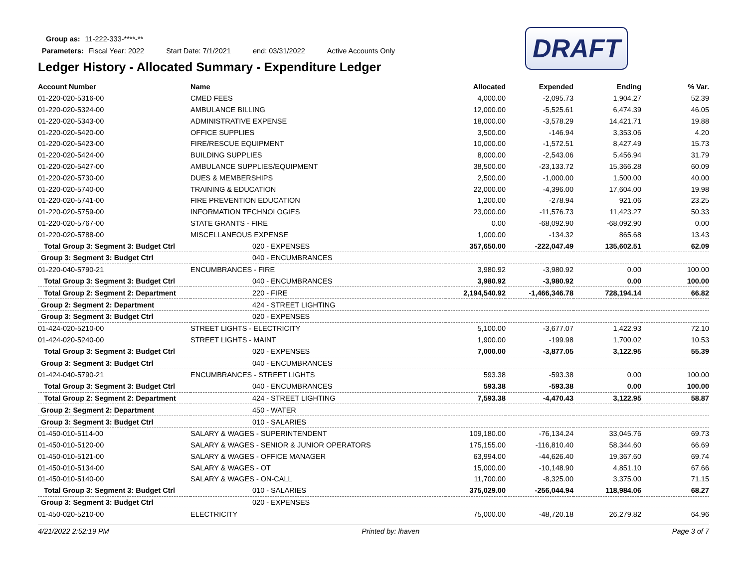DRAFT
Group as: 11-222-333-****-**
Parameters: Fiscal Year: 2022 Start Date: 7/1/2021 end: 03/31/2022 Active Accounts Only
Ledger History - Allocated Summary - Expenditure Ledger
| Account Number | Name | Allocated | Expended | Ending | % Var. |
| --- | --- | --- | --- | --- | --- |
| 01-220-020-5316-00 | CMED FEES | 4,000.00 | -2,095.73 | 1,904.27 | 52.39 |
| 01-220-020-5324-00 | AMBULANCE BILLING | 12,000.00 | -5,525.61 | 6,474.39 | 46.05 |
| 01-220-020-5343-00 | ADMINISTRATIVE EXPENSE | 18,000.00 | -3,578.29 | 14,421.71 | 19.88 |
| 01-220-020-5420-00 | OFFICE SUPPLIES | 3,500.00 | -146.94 | 3,353.06 | 4.20 |
| 01-220-020-5423-00 | FIRE/RESCUE EQUIPMENT | 10,000.00 | -1,572.51 | 8,427.49 | 15.73 |
| 01-220-020-5424-00 | BUILDING SUPPLIES | 8,000.00 | -2,543.06 | 5,456.94 | 31.79 |
| 01-220-020-5427-00 | AMBULANCE SUPPLIES/EQUIPMENT | 38,500.00 | -23,133.72 | 15,366.28 | 60.09 |
| 01-220-020-5730-00 | DUES & MEMBERSHIPS | 2,500.00 | -1,000.00 | 1,500.00 | 40.00 |
| 01-220-020-5740-00 | TRAINING & EDUCATION | 22,000.00 | -4,396.00 | 17,604.00 | 19.98 |
| 01-220-020-5741-00 | FIRE PREVENTION EDUCATION | 1,200.00 | -278.94 | 921.06 | 23.25 |
| 01-220-020-5759-00 | INFORMATION TECHNOLOGIES | 23,000.00 | -11,576.73 | 11,423.27 | 50.33 |
| 01-220-020-5767-00 | STATE GRANTS - FIRE | 0.00 | -68,092.90 | -68,092.90 | 0.00 |
| 01-220-020-5788-00 | MISCELLANEOUS EXPENSE | 1,000.00 | -134.32 | 865.68 | 13.43 |
| Total Group 3: Segment 3: Budget Ctrl | 020 - EXPENSES | 357,650.00 | -222,047.49 | 135,602.51 | 62.09 |
| Group 3: Segment 3: Budget Ctrl | 040 - ENCUMBRANCES | | | | |
| 01-220-040-5790-21 | ENCUMBRANCES - FIRE | 3,980.92 | -3,980.92 | 0.00 | 100.00 |
| Total Group 3: Segment 3: Budget Ctrl | 040 - ENCUMBRANCES | 3,980.92 | -3,980.92 | 0.00 | 100.00 |
| Total Group 2: Segment 2: Department | 220 - FIRE | 2,194,540.92 | -1,466,346.78 | 728,194.14 | 66.82 |
| Group 2: Segment 2: Department | 424 - STREET LIGHTING | | | | |
| Group 3: Segment 3: Budget Ctrl | 020 - EXPENSES | | | | |
| 01-424-020-5210-00 | STREET LIGHTS - ELECTRICITY | 5,100.00 | -3,677.07 | 1,422.93 | 72.10 |
| 01-424-020-5240-00 | STREET LIGHTS - MAINT | 1,900.00 | -199.98 | 1,700.02 | 10.53 |
| Total Group 3: Segment 3: Budget Ctrl | 020 - EXPENSES | 7,000.00 | -3,877.05 | 3,122.95 | 55.39 |
| Group 3: Segment 3: Budget Ctrl | 040 - ENCUMBRANCES | | | | |
| 01-424-040-5790-21 | ENCUMBRANCES - STREET LIGHTS | 593.38 | -593.38 | 0.00 | 100.00 |
| Total Group 3: Segment 3: Budget Ctrl | 040 - ENCUMBRANCES | 593.38 | -593.38 | 0.00 | 100.00 |
| Total Group 2: Segment 2: Department | 424 - STREET LIGHTING | 7,593.38 | -4,470.43 | 3,122.95 | 58.87 |
| Group 2: Segment 2: Department | 450 - WATER | | | | |
| Group 3: Segment 3: Budget Ctrl | 010 - SALARIES | | | | |
| 01-450-010-5114-00 | SALARY & WAGES - SUPERINTENDENT | 109,180.00 | -76,134.24 | 33,045.76 | 69.73 |
| 01-450-010-5120-00 | SALARY & WAGES - SENIOR & JUNIOR OPERATORS | 175,155.00 | -116,810.40 | 58,344.60 | 66.69 |
| 01-450-010-5121-00 | SALARY & WAGES - OFFICE MANAGER | 63,994.00 | -44,626.40 | 19,367.60 | 69.74 |
| 01-450-010-5134-00 | SALARY & WAGES - OT | 15,000.00 | -10,148.90 | 4,851.10 | 67.66 |
| 01-450-010-5140-00 | SALARY & WAGES - ON-CALL | 11,700.00 | -8,325.00 | 3,375.00 | 71.15 |
| Total Group 3: Segment 3: Budget Ctrl | 010 - SALARIES | 375,029.00 | -256,044.94 | 118,984.06 | 68.27 |
| Group 3: Segment 3: Budget Ctrl | 020 - EXPENSES | | | | |
| 01-450-020-5210-00 | ELECTRICITY | 75,000.00 | -48,720.18 | 26,279.82 | 64.96 |
4/21/2022 2:52:19 PM Printed by: lhaven Page 3 of 7